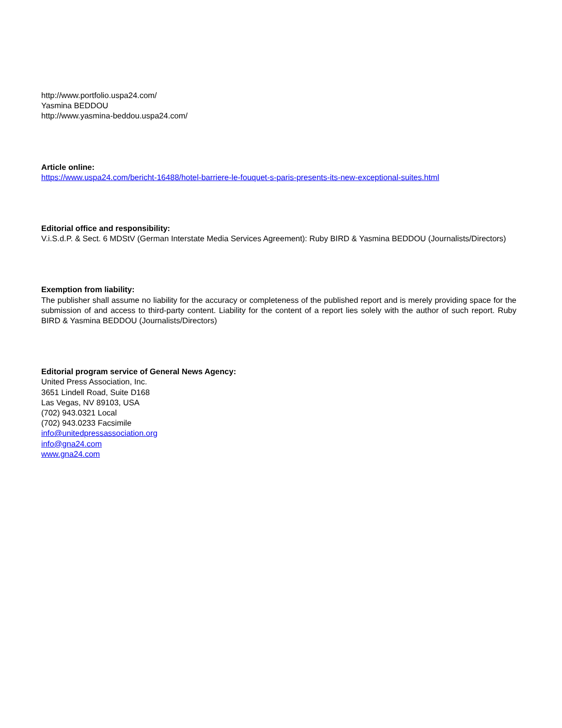http://www.portfolio.uspa24.com/
Yasmina BEDDOU
http://www.yasmina-beddou.uspa24.com/
Article online:
https://www.uspa24.com/bericht-16488/hotel-barriere-le-fouquet-s-paris-presents-its-new-exceptional-suites.html
Editorial office and responsibility:
V.i.S.d.P. & Sect. 6 MDStV (German Interstate Media Services Agreement): Ruby BIRD & Yasmina BEDDOU (Journalists/Directors)
Exemption from liability:
The publisher shall assume no liability for the accuracy or completeness of the published report and is merely providing space for the submission of and access to third-party content. Liability for the content of a report lies solely with the author of such report. Ruby BIRD & Yasmina BEDDOU (Journalists/Directors)
Editorial program service of General News Agency:
United Press Association, Inc.
3651 Lindell Road, Suite D168
Las Vegas, NV 89103, USA
(702) 943.0321 Local
(702) 943.0233 Facsimile
info@unitedpressassociation.org
info@gna24.com
www.gna24.com